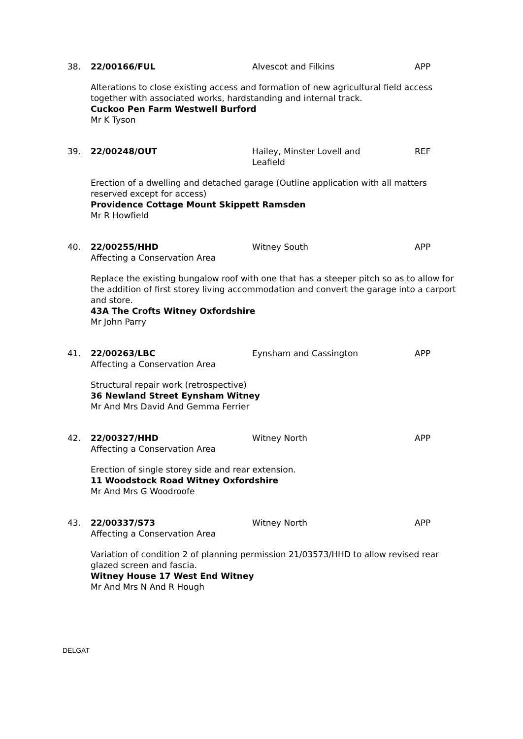38. 22/00166/FUL Alvescot and Filkins APP
Alterations to close existing access and formation of new agricultural field access together with associated works, hardstanding and internal track.
Cuckoo Pen Farm Westwell Burford
Mr K Tyson
39. 22/00248/OUT Hailey, Minster Lovell and Leafield
REF
Erection of a dwelling and detached garage (Outline application with all matters reserved except for access)
Providence Cottage Mount Skippett Ramsden
Mr R Howfield
40. 22/00255/HHD
Affecting a Conservation Area
Witney South APP
Replace the existing bungalow roof with one that has a steeper pitch so as to allow for the addition of first storey living accommodation and convert the garage into a carport and store.
43A The Crofts Witney Oxfordshire
Mr John Parry
41. 22/00263/LBC
Affecting a Conservation Area
Eynsham and Cassington APP
Structural repair work (retrospective)
36 Newland Street Eynsham Witney
Mr And Mrs David And Gemma Ferrier
42. 22/00327/HHD
Affecting a Conservation Area
Witney North APP
Erection of single storey side and rear extension.
11 Woodstock Road Witney Oxfordshire
Mr And Mrs G Woodroofe
43. 22/00337/S73
Affecting a Conservation Area
Witney North APP
Variation of condition 2 of planning permission 21/03573/HHD to allow revised rear glazed screen and fascia.
Witney House 17 West End Witney
Mr And Mrs N And R Hough
DELGAT